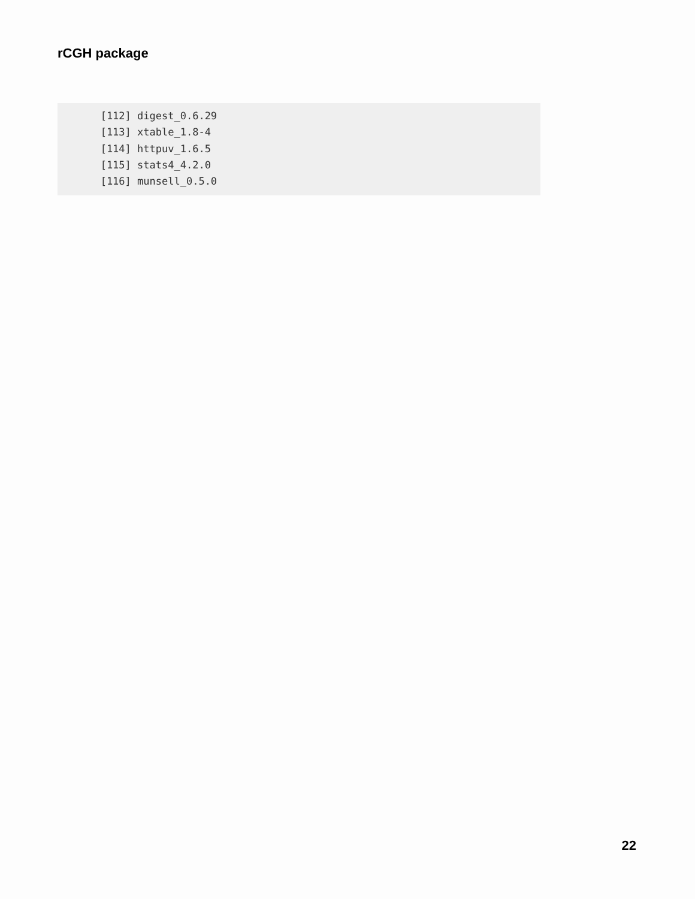rCGH package
       [112] digest_0.6.29
       [113] xtable_1.8-4
       [114] httpuv_1.6.5
       [115] stats4_4.2.0
       [116] munsell_0.5.0
22